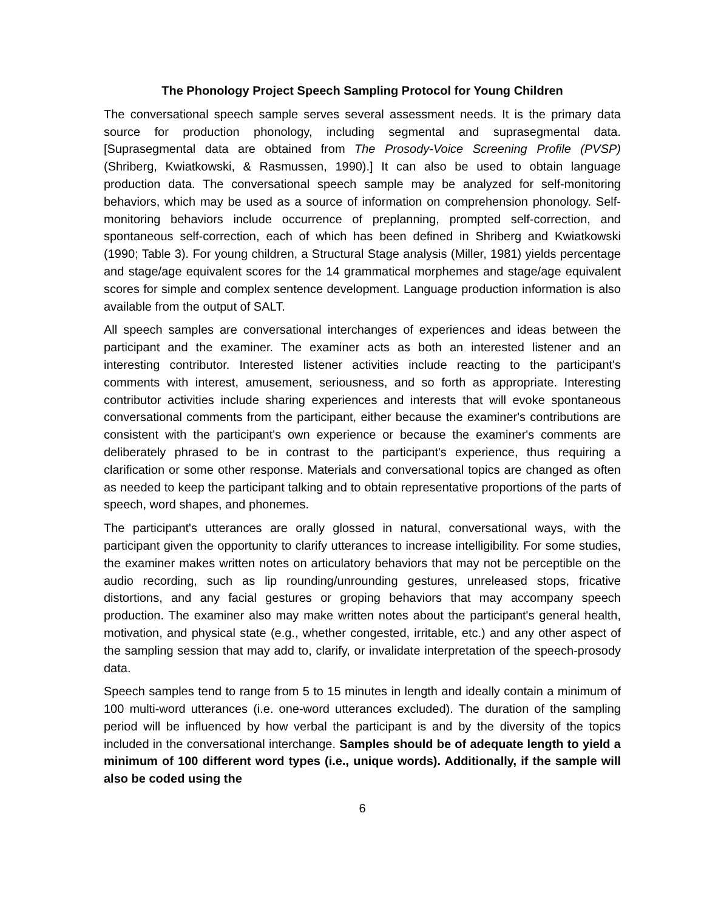The Phonology Project Speech Sampling Protocol for Young Children
The conversational speech sample serves several assessment needs. It is the primary data source for production phonology, including segmental and suprasegmental data. [Suprasegmental data are obtained from The Prosody-Voice Screening Profile (PVSP) (Shriberg, Kwiatkowski, & Rasmussen, 1990).] It can also be used to obtain language production data. The conversational speech sample may be analyzed for self-monitoring behaviors, which may be used as a source of information on comprehension phonology. Self-monitoring behaviors include occurrence of preplanning, prompted self-correction, and spontaneous self-correction, each of which has been defined in Shriberg and Kwiatkowski (1990; Table 3). For young children, a Structural Stage analysis (Miller, 1981) yields percentage and stage/age equivalent scores for the 14 grammatical morphemes and stage/age equivalent scores for simple and complex sentence development. Language production information is also available from the output of SALT.
All speech samples are conversational interchanges of experiences and ideas between the participant and the examiner. The examiner acts as both an interested listener and an interesting contributor. Interested listener activities include reacting to the participant's comments with interest, amusement, seriousness, and so forth as appropriate. Interesting contributor activities include sharing experiences and interests that will evoke spontaneous conversational comments from the participant, either because the examiner's contributions are consistent with the participant's own experience or because the examiner's comments are deliberately phrased to be in contrast to the participant's experience, thus requiring a clarification or some other response. Materials and conversational topics are changed as often as needed to keep the participant talking and to obtain representative proportions of the parts of speech, word shapes, and phonemes.
The participant's utterances are orally glossed in natural, conversational ways, with the participant given the opportunity to clarify utterances to increase intelligibility. For some studies, the examiner makes written notes on articulatory behaviors that may not be perceptible on the audio recording, such as lip rounding/unrounding gestures, unreleased stops, fricative distortions, and any facial gestures or groping behaviors that may accompany speech production. The examiner also may make written notes about the participant's general health, motivation, and physical state (e.g., whether congested, irritable, etc.) and any other aspect of the sampling session that may add to, clarify, or invalidate interpretation of the speech-prosody data.
Speech samples tend to range from 5 to 15 minutes in length and ideally contain a minimum of 100 multi-word utterances (i.e. one-word utterances excluded). The duration of the sampling period will be influenced by how verbal the participant is and by the diversity of the topics included in the conversational interchange. Samples should be of adequate length to yield a minimum of 100 different word types (i.e., unique words). Additionally, if the sample will also be coded using the
6